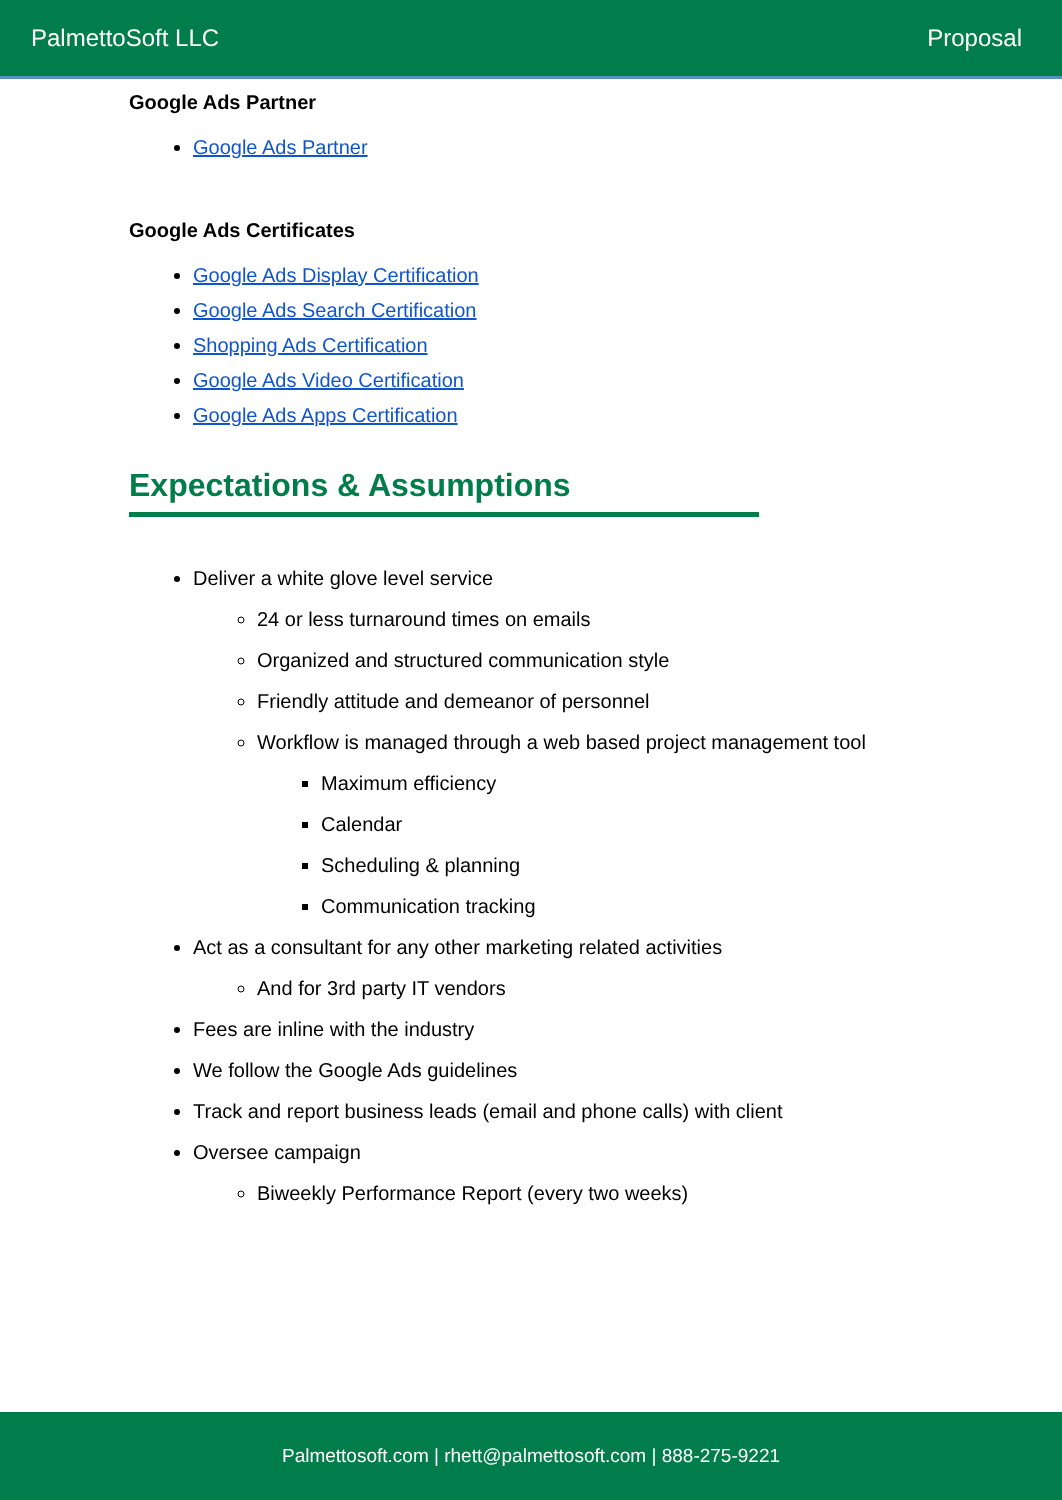PalmettoSoft LLC Proposal
Google Ads Partner
Google Ads Partner
Google Ads Certificates
Google Ads Display Certification
Google Ads Search Certification
Shopping Ads Certification
Google Ads Video Certification
Google Ads Apps Certification
Expectations & Assumptions
Deliver a white glove level service
24 or less turnaround times on emails
Organized and structured communication style
Friendly attitude and demeanor of personnel
Workflow is managed through a web based project management tool
Maximum efficiency
Calendar
Scheduling & planning
Communication tracking
Act as a consultant for any other marketing related activities
And for 3rd party IT vendors
Fees are inline with the industry
We follow the Google Ads guidelines
Track and report business leads (email and phone calls) with client
Oversee campaign
Biweekly Performance Report (every two weeks)
Palmettosoft.com | rhett@palmettosoft.com | 888-275-9221